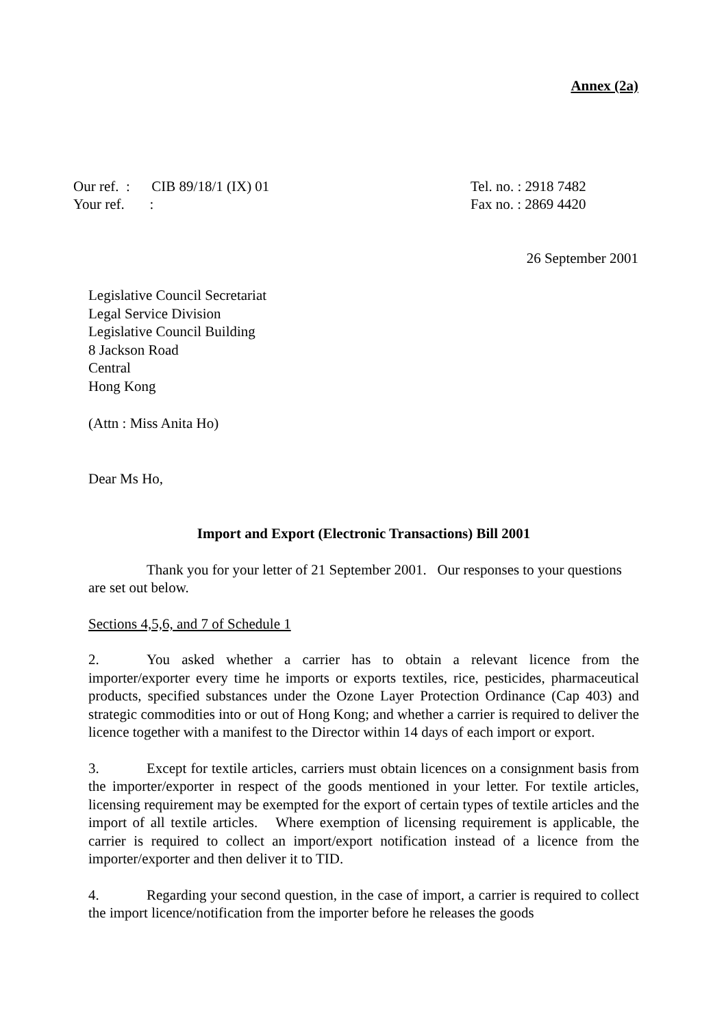Annex (2a)
Our ref. : CIB 89/18/1 (IX) 01
Your ref. :
Tel. no. : 2918 7482
Fax no. : 2869 4420
26 September 2001
Legislative Council Secretariat
Legal Service Division
Legislative Council Building
8 Jackson Road
Central
Hong Kong
(Attn : Miss Anita Ho)
Dear Ms Ho,
Import and Export (Electronic Transactions) Bill 2001
Thank you for your letter of 21 September 2001. Our responses to your questions are set out below.
Sections 4,5,6, and 7 of Schedule 1
2. You asked whether a carrier has to obtain a relevant licence from the importer/exporter every time he imports or exports textiles, rice, pesticides, pharmaceutical products, specified substances under the Ozone Layer Protection Ordinance (Cap 403) and strategic commodities into or out of Hong Kong; and whether a carrier is required to deliver the licence together with a manifest to the Director within 14 days of each import or export.
3. Except for textile articles, carriers must obtain licences on a consignment basis from the importer/exporter in respect of the goods mentioned in your letter. For textile articles, licensing requirement may be exempted for the export of certain types of textile articles and the import of all textile articles. Where exemption of licensing requirement is applicable, the carrier is required to collect an import/export notification instead of a licence from the importer/exporter and then deliver it to TID.
4. Regarding your second question, in the case of import, a carrier is required to collect the import licence/notification from the importer before he releases the goods